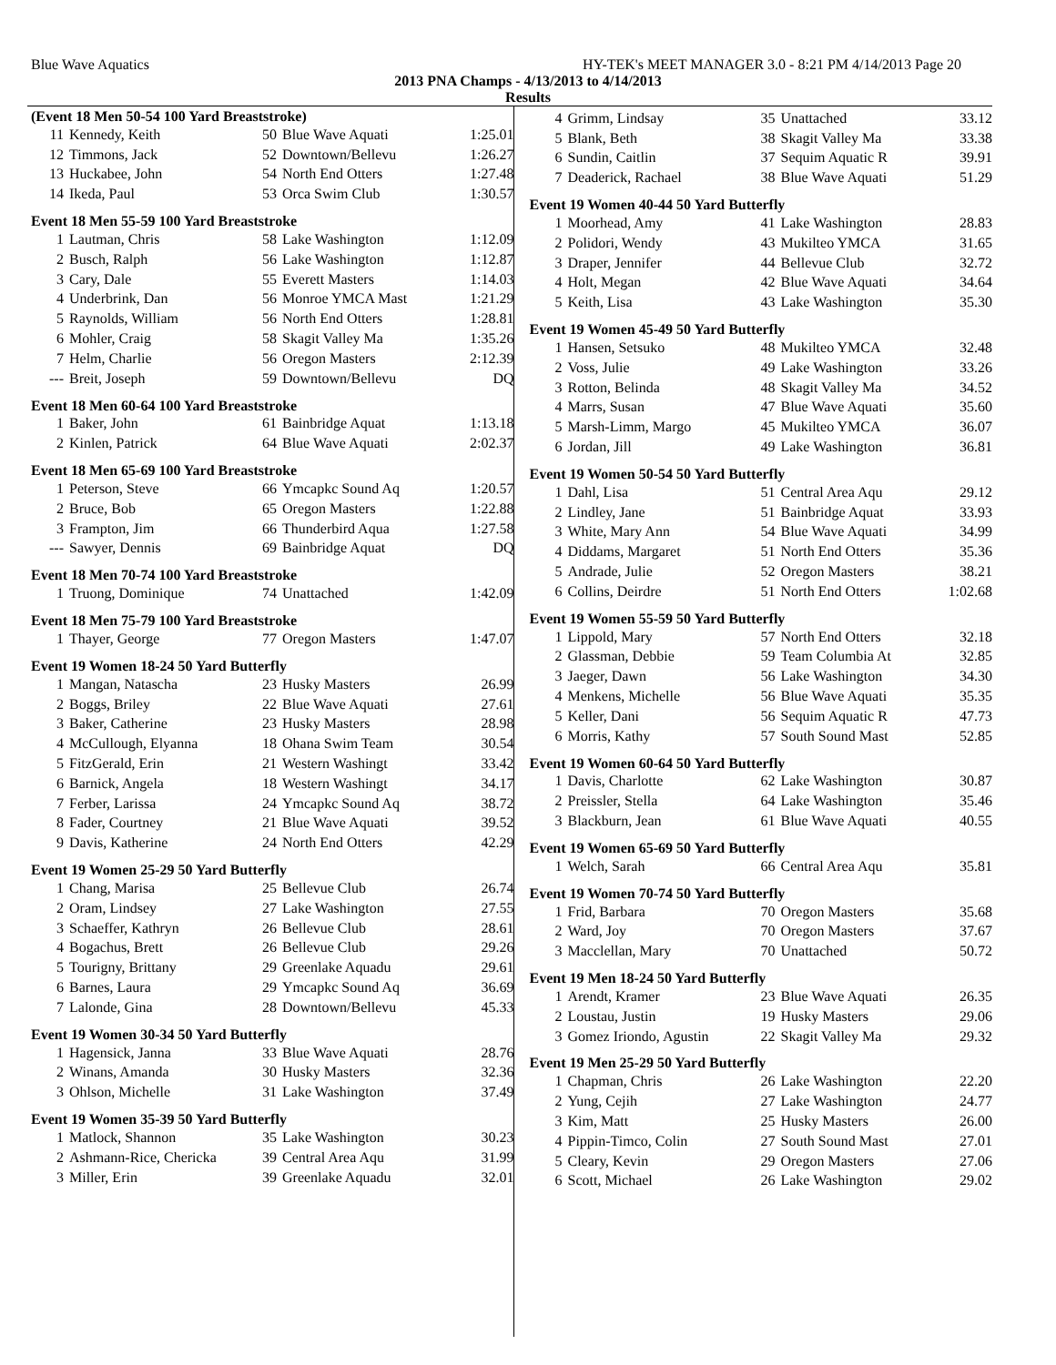Blue Wave Aquatics HY-TEK's MEET MANAGER 3.0 - 8:21 PM 4/14/2013 Page 20
2013 PNA Champs - 4/13/2013 to 4/14/2013
Results
(Event 18 Men 50-54 100 Yard Breaststroke)
| 11 | Kennedy, Keith | 50 | Blue Wave Aquati | 1:25.01 |
| 12 | Timmons, Jack | 52 | Downtown/Bellevu | 1:26.27 |
| 13 | Huckabee, John | 54 | North End Otters | 1:27.48 |
| 14 | Ikeda, Paul | 53 | Orca Swim Club | 1:30.57 |
Event 18 Men 55-59 100 Yard Breaststroke
| 1 | Lautman, Chris | 58 | Lake Washington | 1:12.09 |
| 2 | Busch, Ralph | 56 | Lake Washington | 1:12.87 |
| 3 | Cary, Dale | 55 | Everett Masters | 1:14.03 |
| 4 | Underbrink, Dan | 56 | Monroe YMCA Mast | 1:21.29 |
| 5 | Raynolds, William | 56 | North End Otters | 1:28.81 |
| 6 | Mohler, Craig | 58 | Skagit Valley Ma | 1:35.26 |
| 7 | Helm, Charlie | 56 | Oregon Masters | 2:12.39 |
| --- | Breit, Joseph | 59 | Downtown/Bellevu | DQ |
Event 18 Men 60-64 100 Yard Breaststroke
| 1 | Baker, John | 61 | Bainbridge Aquat | 1:13.18 |
| 2 | Kinlen, Patrick | 64 | Blue Wave Aquati | 2:02.37 |
Event 18 Men 65-69 100 Yard Breaststroke
| 1 | Peterson, Steve | 66 | Ymcapkc Sound Aq | 1:20.57 |
| 2 | Bruce, Bob | 65 | Oregon Masters | 1:22.88 |
| 3 | Frampton, Jim | 66 | Thunderbird Aqua | 1:27.58 |
| --- | Sawyer, Dennis | 69 | Bainbridge Aquat | DQ |
Event 18 Men 70-74 100 Yard Breaststroke
| 1 | Truong, Dominique | 74 | Unattached | 1:42.09 |
Event 18 Men 75-79 100 Yard Breaststroke
| 1 | Thayer, George | 77 | Oregon Masters | 1:47.07 |
Event 19 Women 18-24 50 Yard Butterfly
| 1 | Mangan, Natascha | 23 | Husky Masters | 26.99 |
| 2 | Boggs, Briley | 22 | Blue Wave Aquati | 27.61 |
| 3 | Baker, Catherine | 23 | Husky Masters | 28.98 |
| 4 | McCullough, Elyanna | 18 | Ohana Swim Team | 30.54 |
| 5 | FitzGerald, Erin | 21 | Western Washingt | 33.42 |
| 6 | Barnick, Angela | 18 | Western Washingt | 34.17 |
| 7 | Ferber, Larissa | 24 | Ymcapkc Sound Aq | 38.72 |
| 8 | Fader, Courtney | 21 | Blue Wave Aquati | 39.52 |
| 9 | Davis, Katherine | 24 | North End Otters | 42.29 |
Event 19 Women 25-29 50 Yard Butterfly
| 1 | Chang, Marisa | 25 | Bellevue Club | 26.74 |
| 2 | Oram, Lindsey | 27 | Lake Washington | 27.55 |
| 3 | Schaeffer, Kathryn | 26 | Bellevue Club | 28.61 |
| 4 | Bogachus, Brett | 26 | Bellevue Club | 29.26 |
| 5 | Tourigny, Brittany | 29 | Greenlake Aquadu | 29.61 |
| 6 | Barnes, Laura | 29 | Ymcapkc Sound Aq | 36.69 |
| 7 | Lalonde, Gina | 28 | Downtown/Bellevu | 45.33 |
Event 19 Women 30-34 50 Yard Butterfly
| 1 | Hagensick, Janna | 33 | Blue Wave Aquati | 28.76 |
| 2 | Winans, Amanda | 30 | Husky Masters | 32.36 |
| 3 | Ohlson, Michelle | 31 | Lake Washington | 37.49 |
Event 19 Women 35-39 50 Yard Butterfly
| 1 | Matlock, Shannon | 35 | Lake Washington | 30.23 |
| 2 | Ashmann-Rice, Chericka | 39 | Central Area Aqu | 31.99 |
| 3 | Miller, Erin | 39 | Greenlake Aquadu | 32.01 |
| 4 | Grimm, Lindsay | 35 | Unattached | 33.12 |
| 5 | Blank, Beth | 38 | Skagit Valley Ma | 33.38 |
| 6 | Sundin, Caitlin | 37 | Sequim Aquatic R | 39.91 |
| 7 | Deaderick, Rachael | 38 | Blue Wave Aquati | 51.29 |
Event 19 Women 40-44 50 Yard Butterfly
| 1 | Moorhead, Amy | 41 | Lake Washington | 28.83 |
| 2 | Polidori, Wendy | 43 | Mukilteo YMCA | 31.65 |
| 3 | Draper, Jennifer | 44 | Bellevue Club | 32.72 |
| 4 | Holt, Megan | 42 | Blue Wave Aquati | 34.64 |
| 5 | Keith, Lisa | 43 | Lake Washington | 35.30 |
Event 19 Women 45-49 50 Yard Butterfly
| 1 | Hansen, Setsuko | 48 | Mukilteo YMCA | 32.48 |
| 2 | Voss, Julie | 49 | Lake Washington | 33.26 |
| 3 | Rotton, Belinda | 48 | Skagit Valley Ma | 34.52 |
| 4 | Marrs, Susan | 47 | Blue Wave Aquati | 35.60 |
| 5 | Marsh-Limm, Margo | 45 | Mukilteo YMCA | 36.07 |
| 6 | Jordan, Jill | 49 | Lake Washington | 36.81 |
Event 19 Women 50-54 50 Yard Butterfly
| 1 | Dahl, Lisa | 51 | Central Area Aqu | 29.12 |
| 2 | Lindley, Jane | 51 | Bainbridge Aquat | 33.93 |
| 3 | White, Mary Ann | 54 | Blue Wave Aquati | 34.99 |
| 4 | Diddams, Margaret | 51 | North End Otters | 35.36 |
| 5 | Andrade, Julie | 52 | Oregon Masters | 38.21 |
| 6 | Collins, Deirdre | 51 | North End Otters | 1:02.68 |
Event 19 Women 55-59 50 Yard Butterfly
| 1 | Lippold, Mary | 57 | North End Otters | 32.18 |
| 2 | Glassman, Debbie | 59 | Team Columbia At | 32.85 |
| 3 | Jaeger, Dawn | 56 | Lake Washington | 34.30 |
| 4 | Menkens, Michelle | 56 | Blue Wave Aquati | 35.35 |
| 5 | Keller, Dani | 56 | Sequim Aquatic R | 47.73 |
| 6 | Morris, Kathy | 57 | South Sound Mast | 52.85 |
Event 19 Women 60-64 50 Yard Butterfly
| 1 | Davis, Charlotte | 62 | Lake Washington | 30.87 |
| 2 | Preissler, Stella | 64 | Lake Washington | 35.46 |
| 3 | Blackburn, Jean | 61 | Blue Wave Aquati | 40.55 |
Event 19 Women 65-69 50 Yard Butterfly
| 1 | Welch, Sarah | 66 | Central Area Aqu | 35.81 |
Event 19 Women 70-74 50 Yard Butterfly
| 1 | Frid, Barbara | 70 | Oregon Masters | 35.68 |
| 2 | Ward, Joy | 70 | Oregon Masters | 37.67 |
| 3 | Macclellan, Mary | 70 | Unattached | 50.72 |
Event 19 Men 18-24 50 Yard Butterfly
| 1 | Arendt, Kramer | 23 | Blue Wave Aquati | 26.35 |
| 2 | Loustau, Justin | 19 | Husky Masters | 29.06 |
| 3 | Gomez Iriondo, Agustin | 22 | Skagit Valley Ma | 29.32 |
Event 19 Men 25-29 50 Yard Butterfly
| 1 | Chapman, Chris | 26 | Lake Washington | 22.20 |
| 2 | Yung, Cejih | 27 | Lake Washington | 24.77 |
| 3 | Kim, Matt | 25 | Husky Masters | 26.00 |
| 4 | Pippin-Timco, Colin | 27 | South Sound Mast | 27.01 |
| 5 | Cleary, Kevin | 29 | Oregon Masters | 27.06 |
| 6 | Scott, Michael | 26 | Lake Washington | 29.02 |